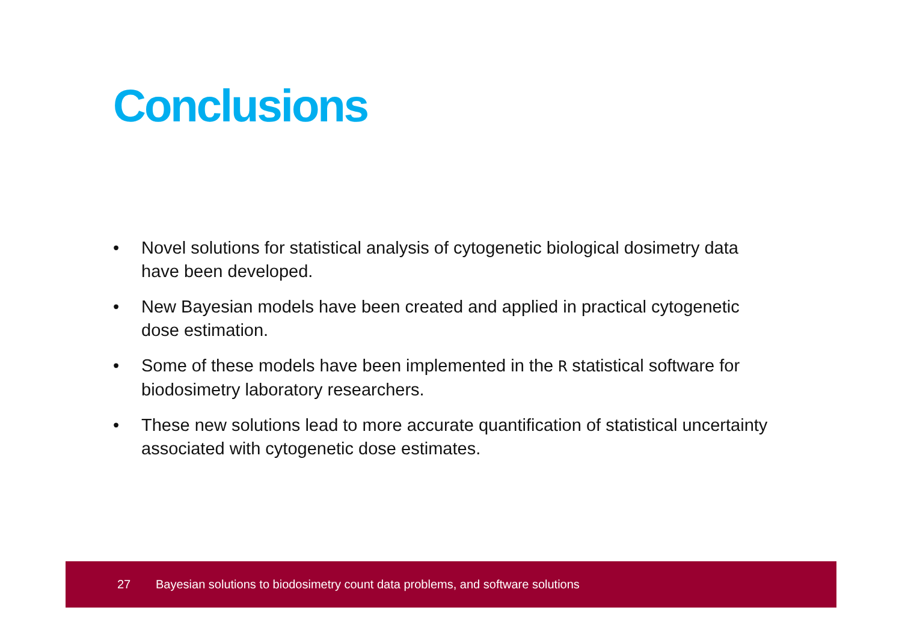Conclusions
• Novel solutions for statistical analysis of cytogenetic biological dosimetry data have been developed.
• New Bayesian models have been created and applied in practical cytogenetic dose estimation.
• Some of these models have been implemented in the R statistical software for biodosimetry laboratory researchers.
• These new solutions lead to more accurate quantification of statistical uncertainty associated with cytogenetic dose estimates.
27 Bayesian solutions to biodosimetry count data problems, and software solutions